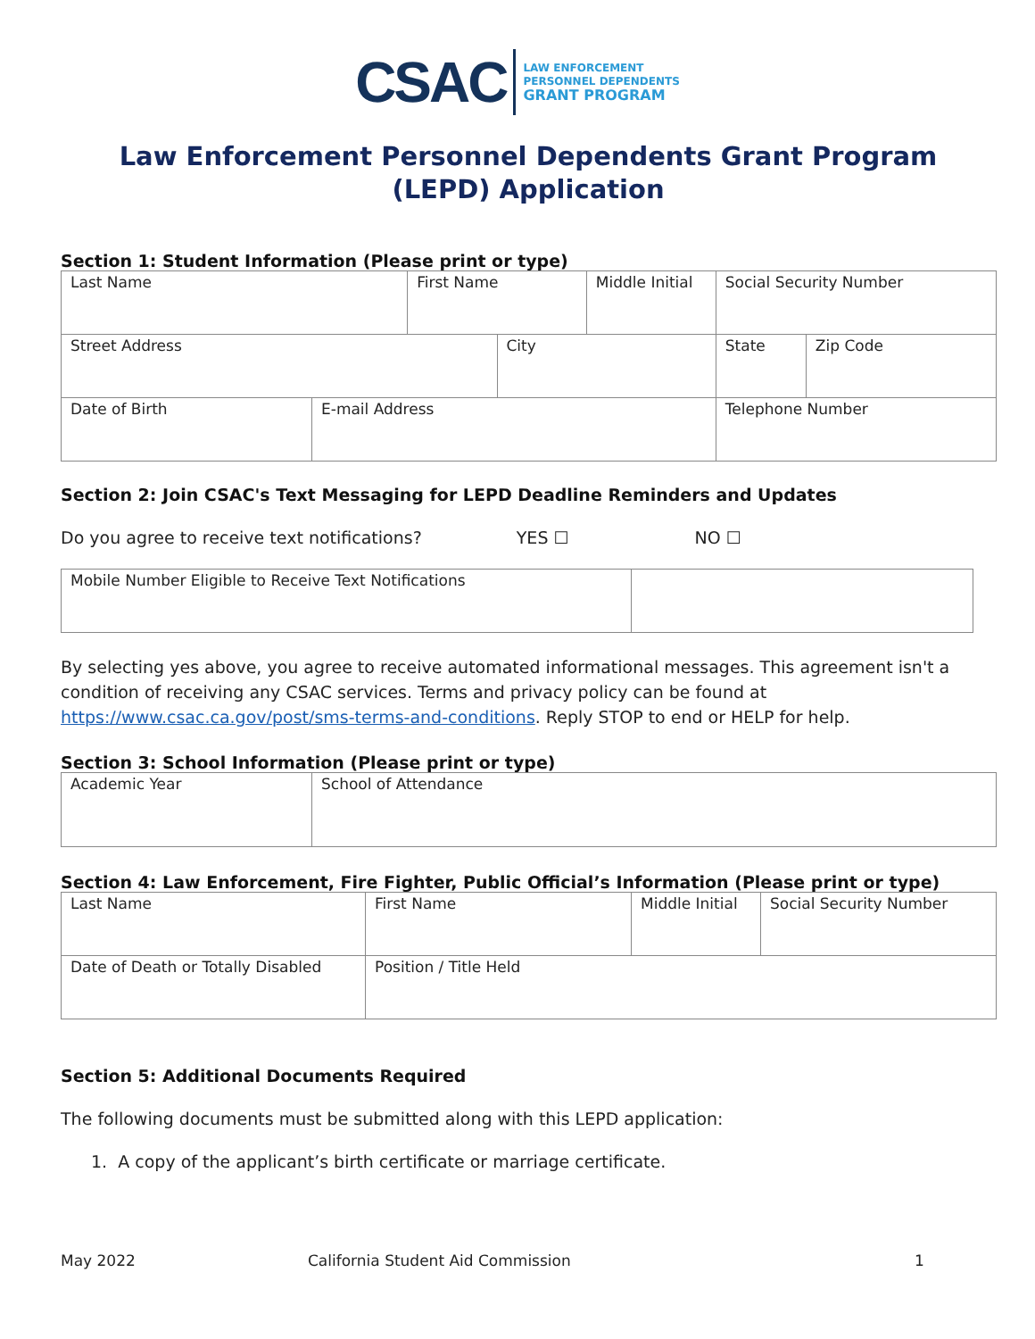CSAC
LAW ENFORCEMENT
PERSONNEL DEPENDENTS
GRANT PROGRAM
Law Enforcement Personnel Dependents Grant Program
(LEPD) Application
Section 1: Student Information (Please print or type)
| Last Name | | First Name | | Middle Initial | Social Security Number | |
| Street Address | | | City | | State | Zip Code |
| Date of Birth | E-mail Address | | | | Telephone Number | |
Section 2: Join CSAC's Text Messaging for LEPD Deadline Reminders and Updates
Do you agree to receive text notifications? YES ☐ NO ☐
| Mobile Number Eligible to Receive Text Notifications | |
By selecting yes above, you agree to receive automated informational messages. This agreement isn't a condition of receiving any CSAC services. Terms and privacy policy can be found at https://www.csac.ca.gov/post/sms-terms-and-conditions. Reply STOP to end or HELP for help.
Section 3: School Information (Please print or type)
| Academic Year | School of Attendance |
Section 4: Law Enforcement, Fire Fighter, Public Official’s Information (Please print or type)
| Last Name | First Name | Middle Initial | Social Security Number |
| Date of Death or Totally Disabled | Position / Title Held | | |
Section 5: Additional Documents Required
The following documents must be submitted along with this LEPD application:
1. A copy of the applicant’s birth certificate or marriage certificate.
May 2022 California Student Aid Commission 1